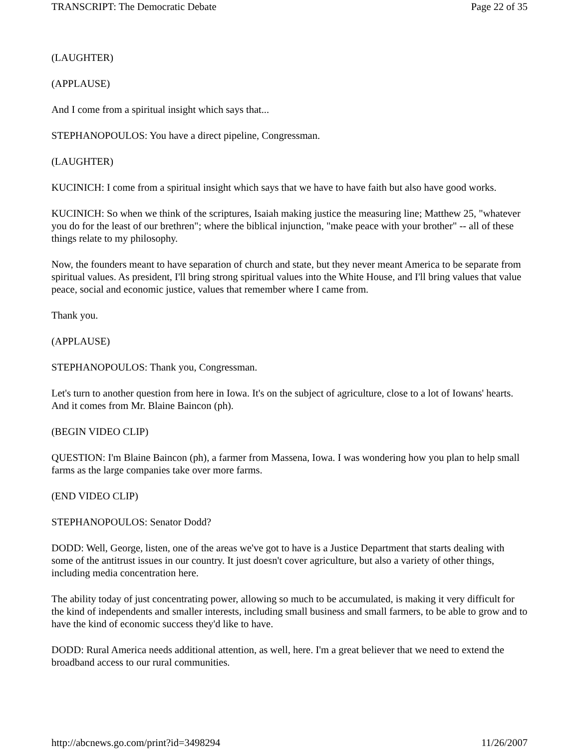TRANSCRIPT: The Democratic Debate Page 22 of 35
(LAUGHTER)
(APPLAUSE)
And I come from a spiritual insight which says that...
STEPHANOPOULOS: You have a direct pipeline, Congressman.
(LAUGHTER)
KUCINICH: I come from a spiritual insight which says that we have to have faith but also have good works.
KUCINICH: So when we think of the scriptures, Isaiah making justice the measuring line; Matthew 25, "whatever you do for the least of our brethren"; where the biblical injunction, "make peace with your brother" -- all of these things relate to my philosophy.
Now, the founders meant to have separation of church and state, but they never meant America to be separate from spiritual values. As president, I'll bring strong spiritual values into the White House, and I'll bring values that value peace, social and economic justice, values that remember where I came from.
Thank you.
(APPLAUSE)
STEPHANOPOULOS: Thank you, Congressman.
Let's turn to another question from here in Iowa. It's on the subject of agriculture, close to a lot of Iowans' hearts. And it comes from Mr. Blaine Baincon (ph).
(BEGIN VIDEO CLIP)
QUESTION: I'm Blaine Baincon (ph), a farmer from Massena, Iowa. I was wondering how you plan to help small farms as the large companies take over more farms.
(END VIDEO CLIP)
STEPHANOPOULOS: Senator Dodd?
DODD: Well, George, listen, one of the areas we've got to have is a Justice Department that starts dealing with some of the antitrust issues in our country. It just doesn't cover agriculture, but also a variety of other things, including media concentration here.
The ability today of just concentrating power, allowing so much to be accumulated, is making it very difficult for the kind of independents and smaller interests, including small business and small farmers, to be able to grow and to have the kind of economic success they'd like to have.
DODD: Rural America needs additional attention, as well, here. I'm a great believer that we need to extend the broadband access to our rural communities.
http://abcnews.go.com/print?id=3498294 11/26/2007